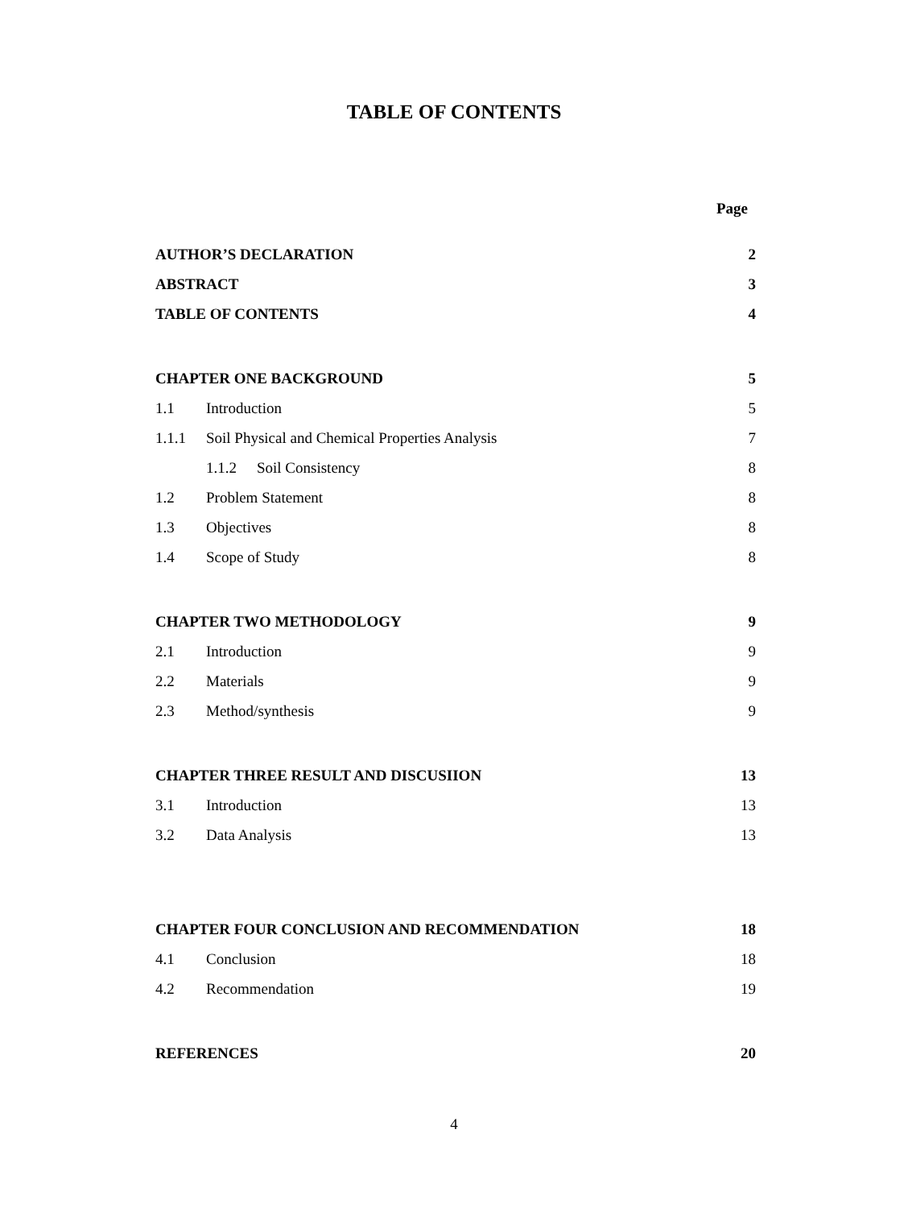TABLE OF CONTENTS
Page
AUTHOR’S DECLARATION 2
ABSTRACT 3
TABLE OF CONTENTS 4
CHAPTER ONE BACKGROUND 5
1.1 Introduction 5
1.1.1 Soil Physical and Chemical Properties Analysis 7
1.1.2 Soil Consistency 8
1.2 Problem Statement 8
1.3 Objectives 8
1.4 Scope of Study 8
CHAPTER TWO METHODOLOGY 9
2.1 Introduction 9
2.2 Materials 9
2.3 Method/synthesis 9
CHAPTER THREE RESULT AND DISCUSIION 13
3.1 Introduction 13
3.2 Data Analysis 13
CHAPTER FOUR CONCLUSION AND RECOMMENDATION 18
4.1 Conclusion 18
4.2 Recommendation 19
REFERENCES 20
4